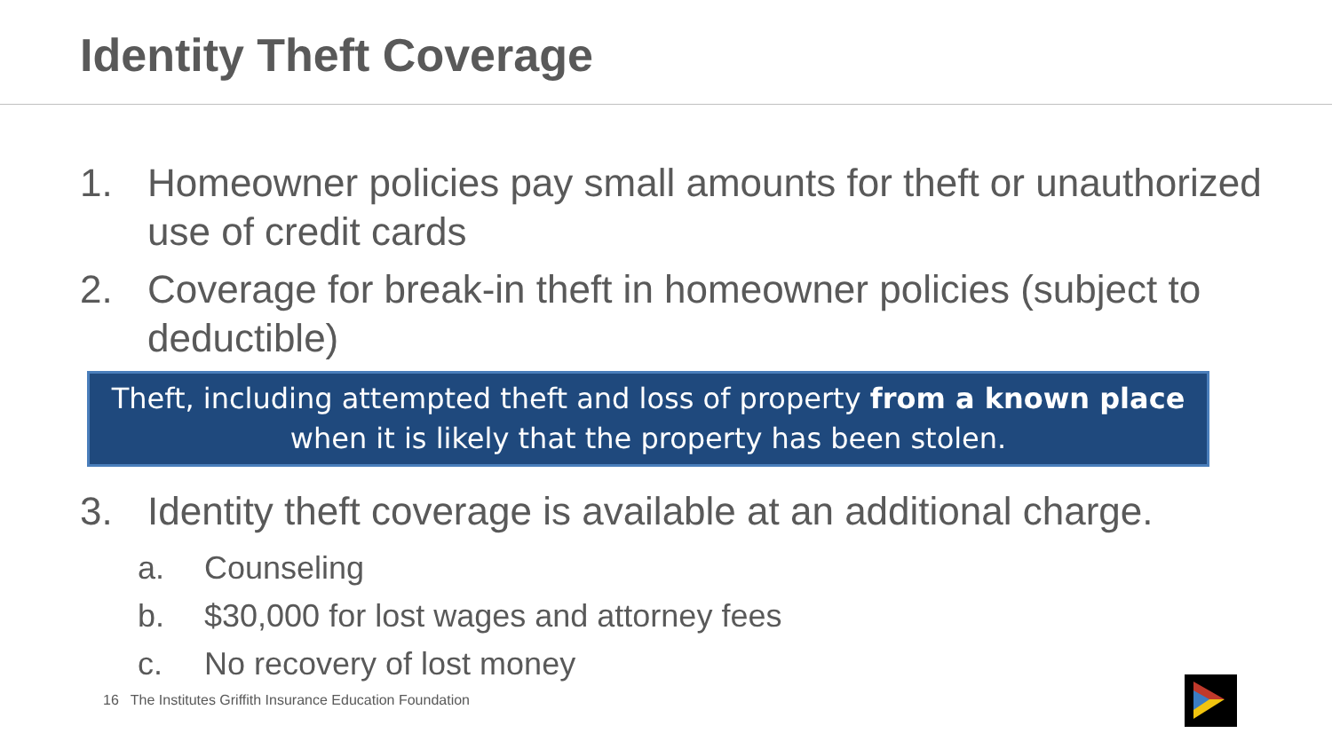Identity Theft Coverage
1. Homeowner policies pay small amounts for theft or unauthorized use of credit cards
2. Coverage for break-in theft in homeowner policies (subject to deductible)
Theft, including attempted theft and loss of property from a known place when it is likely that the property has been stolen.
3. Identity theft coverage is available at an additional charge.
a. Counseling
b. $30,000 for lost wages and attorney fees
c. No recovery of lost money
16 The Institutes Griffith Insurance Education Foundation